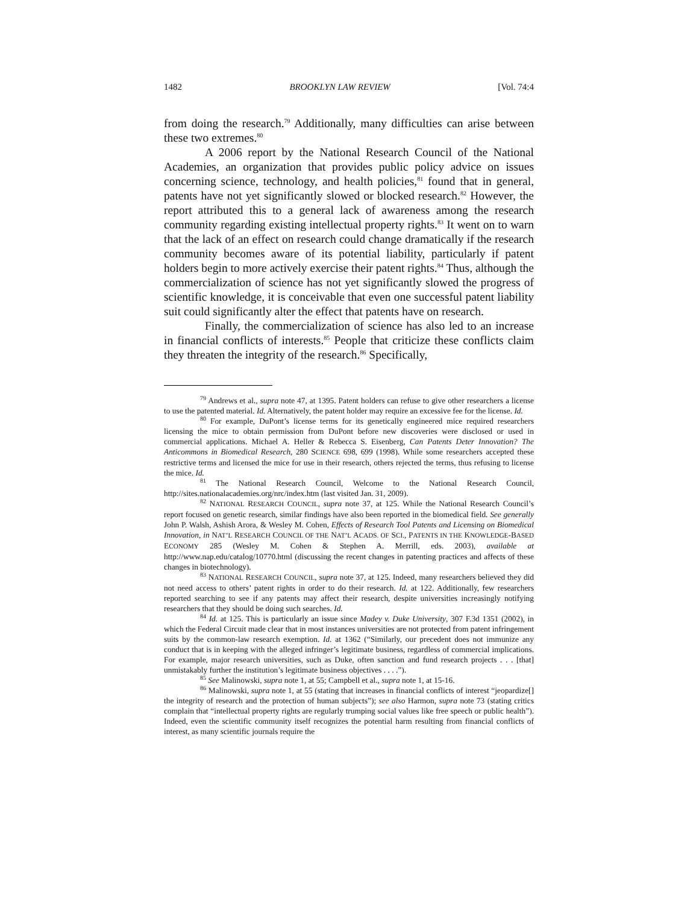1482 BROOKLYN LAW REVIEW [Vol. 74:4
from doing the research.<sup>79</sup> Additionally, many difficulties can arise between these two extremes.<sup>80</sup>
A 2006 report by the National Research Council of the National Academies, an organization that provides public policy advice on issues concerning science, technology, and health policies,<sup>81</sup> found that in general, patents have not yet significantly slowed or blocked research.<sup>82</sup> However, the report attributed this to a general lack of awareness among the research community regarding existing intellectual property rights.<sup>83</sup> It went on to warn that the lack of an effect on research could change dramatically if the research community becomes aware of its potential liability, particularly if patent holders begin to more actively exercise their patent rights.<sup>84</sup> Thus, although the commercialization of science has not yet significantly slowed the progress of scientific knowledge, it is conceivable that even one successful patent liability suit could significantly alter the effect that patents have on research.
Finally, the commercialization of science has also led to an increase in financial conflicts of interests.<sup>85</sup> People that criticize these conflicts claim they threaten the integrity of the research.<sup>86</sup> Specifically,
<sup>79</sup> Andrews et al., supra note 47, at 1395. Patent holders can refuse to give other researchers a license to use the patented material. Id. Alternatively, the patent holder may require an excessive fee for the license. Id.
<sup>80</sup> For example, DuPont’s license terms for its genetically engineered mice required researchers licensing the mice to obtain permission from DuPont before new discoveries were disclosed or used in commercial applications. Michael A. Heller & Rebecca S. Eisenberg, Can Patents Deter Innovation? The Anticommons in Biomedical Research, 280 SCIENCE 698, 699 (1998). While some researchers accepted these restrictive terms and licensed the mice for use in their research, others rejected the terms, thus refusing to license the mice. Id.
<sup>81</sup> The National Research Council, Welcome to the National Research Council, http://sites.nationalacademies.org/nrc/index.htm (last visited Jan. 31, 2009).
<sup>82</sup> NATIONAL RESEARCH COUNCIL, supra note 37, at 125. While the National Research Council’s report focused on genetic research, similar findings have also been reported in the biomedical field. See generally John P. Walsh, Ashish Arora, & Wesley M. Cohen, Effects of Research Tool Patents and Licensing on Biomedical Innovation, in NAT’L RESEARCH COUNCIL OF THE NAT’L ACADS. OF SCI., PATENTS IN THE KNOWLEDGE-BASED ECONOMY 285 (Wesley M. Cohen & Stephen A. Merrill, eds. 2003), available at http://www.nap.edu/catalog/10770.html (discussing the recent changes in patenting practices and affects of these changes in biotechnology).
<sup>83</sup> NATIONAL RESEARCH COUNCIL, supra note 37, at 125. Indeed, many researchers believed they did not need access to others’ patent rights in order to do their research. Id. at 122. Additionally, few researchers reported searching to see if any patents may affect their research, despite universities increasingly notifying researchers that they should be doing such searches. Id.
<sup>84</sup> Id. at 125. This is particularly an issue since Madey v. Duke University, 307 F.3d 1351 (2002), in which the Federal Circuit made clear that in most instances universities are not protected from patent infringement suits by the common-law research exemption. Id. at 1362 (“Similarly, our precedent does not immunize any conduct that is in keeping with the alleged infringer’s legitimate business, regardless of commercial implications. For example, major research universities, such as Duke, often sanction and fund research projects . . . [that] unmistakably further the institution’s legitimate business objectives . . . .”).
<sup>85</sup> See Malinowski, supra note 1, at 55; Campbell et al., supra note 1, at 15-16.
<sup>86</sup> Malinowski, supra note 1, at 55 (stating that increases in financial conflicts of interest “jeopardize[] the integrity of research and the protection of human subjects”); see also Harmon, supra note 73 (stating critics complain that “intellectual property rights are regularly trumping social values like free speech or public health”). Indeed, even the scientific community itself recognizes the potential harm resulting from financial conflicts of interest, as many scientific journals require the